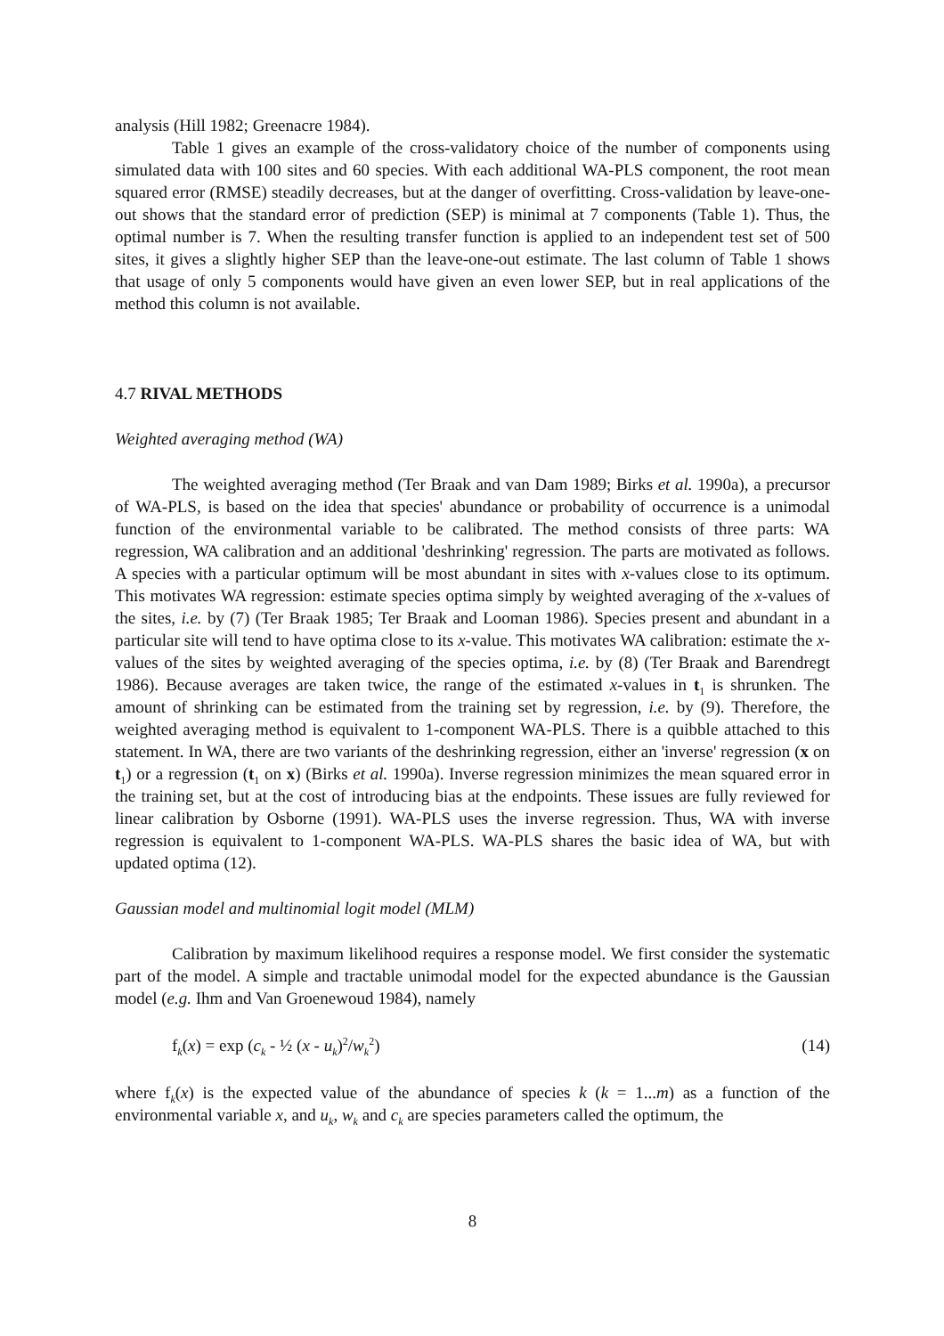analysis (Hill 1982; Greenacre 1984).
Table 1 gives an example of the cross-validatory choice of the number of components using simulated data with 100 sites and 60 species. With each additional WA-PLS component, the root mean squared error (RMSE) steadily decreases, but at the danger of overfitting. Cross-validation by leave-one-out shows that the standard error of prediction (SEP) is minimal at 7 components (Table 1). Thus, the optimal number is 7. When the resulting transfer function is applied to an independent test set of 500 sites, it gives a slightly higher SEP than the leave-one-out estimate. The last column of Table 1 shows that usage of only 5 components would have given an even lower SEP, but in real applications of the method this column is not available.
4.7 RIVAL METHODS
Weighted averaging method (WA)
The weighted averaging method (Ter Braak and van Dam 1989; Birks et al. 1990a), a precursor of WA-PLS, is based on the idea that species' abundance or probability of occurrence is a unimodal function of the environmental variable to be calibrated. The method consists of three parts: WA regression, WA calibration and an additional 'deshrinking' regression. The parts are motivated as follows. A species with a particular optimum will be most abundant in sites with x-values close to its optimum. This motivates WA regression: estimate species optima simply by weighted averaging of the x-values of the sites, i.e. by (7) (Ter Braak 1985; Ter Braak and Looman 1986). Species present and abundant in a particular site will tend to have optima close to its x-value. This motivates WA calibration: estimate the x-values of the sites by weighted averaging of the species optima, i.e. by (8) (Ter Braak and Barendregt 1986). Because averages are taken twice, the range of the estimated x-values in t<sub>1</sub> is shrunken. The amount of shrinking can be estimated from the training set by regression, i.e. by (9). Therefore, the weighted averaging method is equivalent to 1-component WA-PLS. There is a quibble attached to this statement. In WA, there are two variants of the deshrinking regression, either an 'inverse' regression (x on t<sub>1</sub>) or a regression (t<sub>1</sub> on x) (Birks et al. 1990a). Inverse regression minimizes the mean squared error in the training set, but at the cost of introducing bias at the endpoints. These issues are fully reviewed for linear calibration by Osborne (1991). WA-PLS uses the inverse regression. Thus, WA with inverse regression is equivalent to 1-component WA-PLS. WA-PLS shares the basic idea of WA, but with updated optima (12).
Gaussian model and multinomial logit model (MLM)
Calibration by maximum likelihood requires a response model. We first consider the systematic part of the model. A simple and tractable unimodal model for the expected abundance is the Gaussian model (e.g. Ihm and Van Groenewoud 1984), namely
f<sub>k</sub>(x) = exp (c<sub>k</sub> - ½ (x - u<sub>k</sub>)<sup>2</sup>/w<sub>k</sub><sup>2</sup>) (14)
where f<sub>k</sub>(x) is the expected value of the abundance of species k (k = 1...m) as a function of the environmental variable x, and u<sub>k</sub>, w<sub>k</sub> and c<sub>k</sub> are species parameters called the optimum, the
8